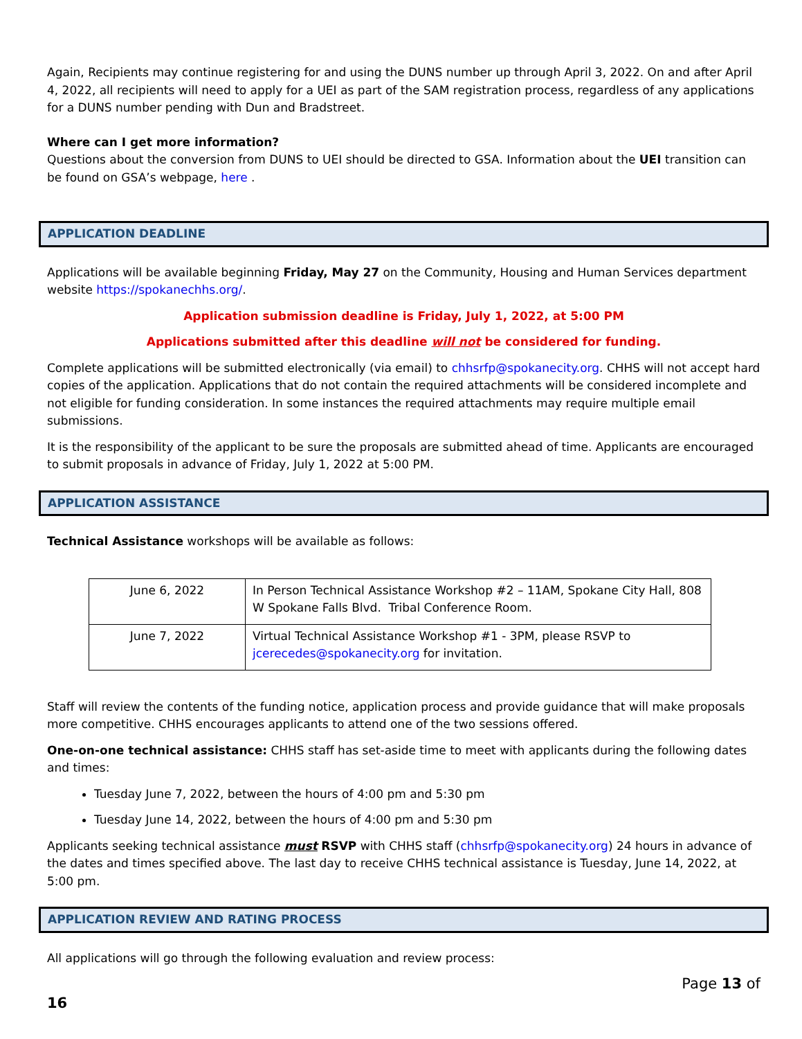Again, Recipients may continue registering for and using the DUNS number up through April 3, 2022. On and after April 4, 2022, all recipients will need to apply for a UEI as part of the SAM registration process, regardless of any applications for a DUNS number pending with Dun and Bradstreet.
Where can I get more information?
Questions about the conversion from DUNS to UEI should be directed to GSA. Information about the UEI transition can be found on GSA’s webpage, here .
APPLICATION DEADLINE
Applications will be available beginning Friday, May 27 on the Community, Housing and Human Services department website https://spokanechhs.org/.
Application submission deadline is Friday, July 1, 2022, at 5:00 PM
Applications submitted after this deadline will not be considered for funding.
Complete applications will be submitted electronically (via email) to chhsrfp@spokanecity.org. CHHS will not accept hard copies of the application. Applications that do not contain the required attachments will be considered incomplete and not eligible for funding consideration. In some instances the required attachments may require multiple email submissions.
It is the responsibility of the applicant to be sure the proposals are submitted ahead of time. Applicants are encouraged to submit proposals in advance of Friday, July 1, 2022 at 5:00 PM.
APPLICATION ASSISTANCE
Technical Assistance workshops will be available as follows:
| June 6, 2022 | In Person Technical Assistance Workshop #2 – 11AM, Spokane City Hall, 808 W Spokane Falls Blvd. Tribal Conference Room. |
| June 7, 2022 | Virtual Technical Assistance Workshop #1 - 3PM, please RSVP to jcerecedes@spokanecity.org for invitation. |
Staff will review the contents of the funding notice, application process and provide guidance that will make proposals more competitive. CHHS encourages applicants to attend one of the two sessions offered.
One-on-one technical assistance: CHHS staff has set-aside time to meet with applicants during the following dates and times:
Tuesday June 7, 2022, between the hours of 4:00 pm and 5:30 pm
Tuesday June 14, 2022, between the hours of 4:00 pm and 5:30 pm
Applicants seeking technical assistance must RSVP with CHHS staff (chhsrfp@spokanecity.org) 24 hours in advance of the dates and times specified above. The last day to receive CHHS technical assistance is Tuesday, June 14, 2022, at 5:00 pm.
APPLICATION REVIEW AND RATING PROCESS
All applications will go through the following evaluation and review process:
Page 13 of
16